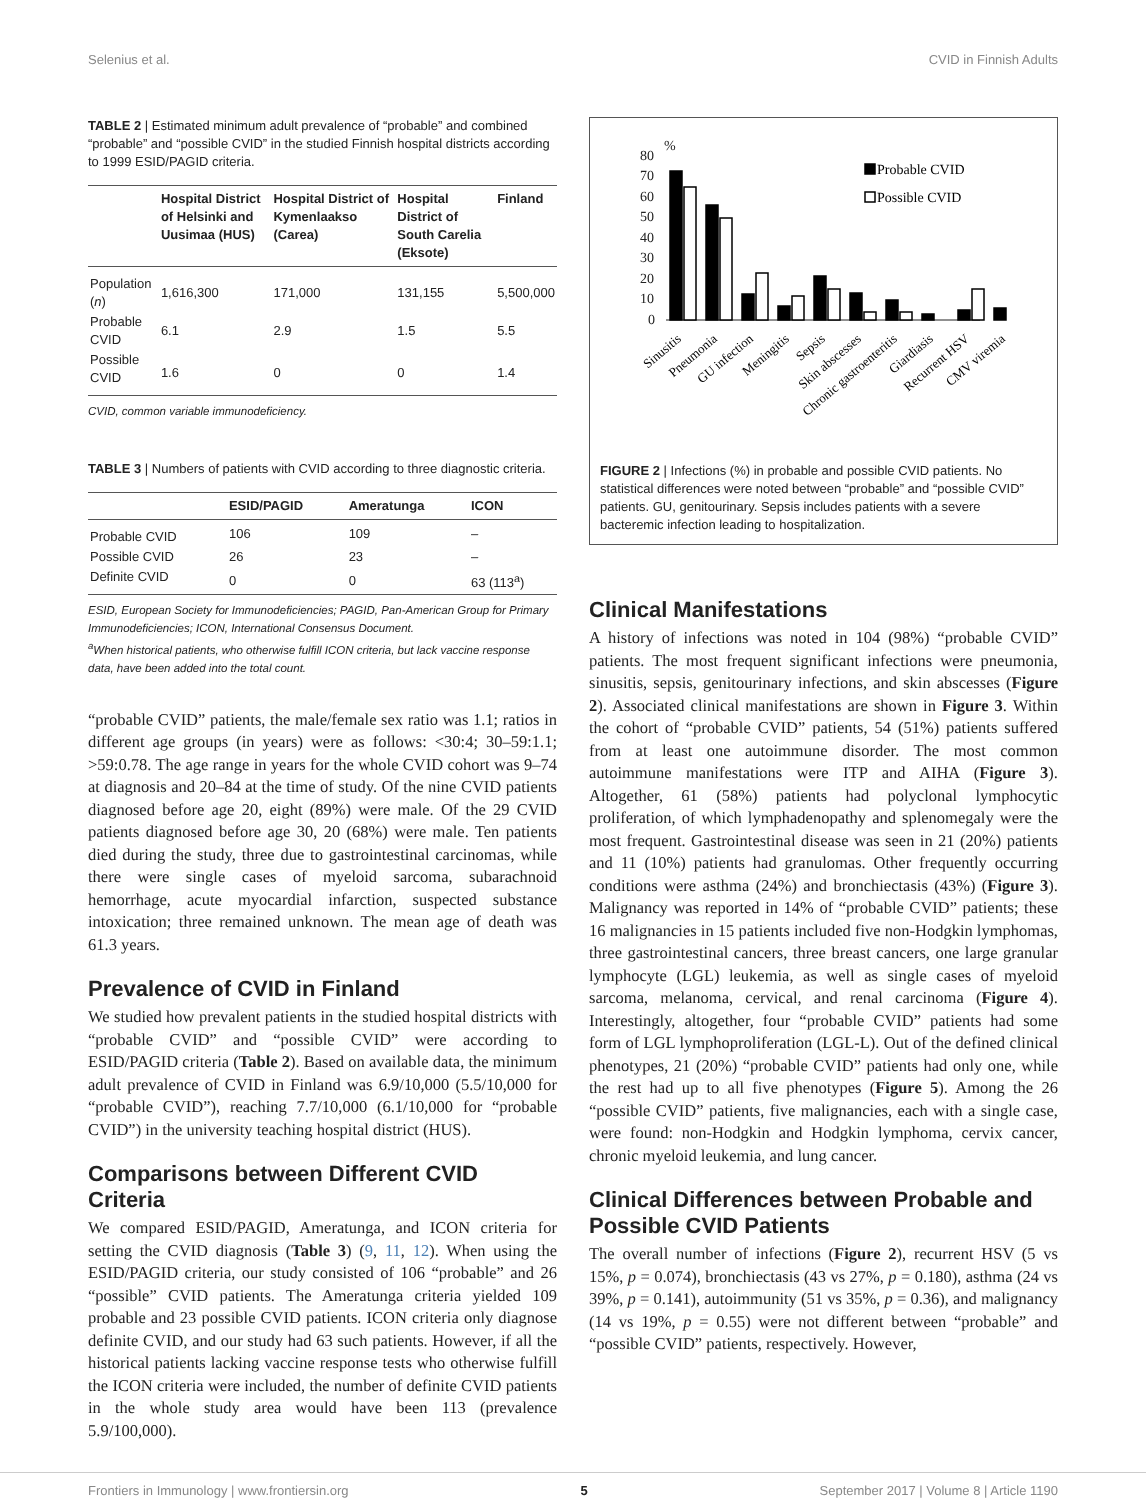Selenius et al. CVID in Finnish Adults
TABLE 2 | Estimated minimum adult prevalence of “probable” and combined “probable” and “possible CVID” in the studied Finnish hospital districts according to 1999 ESID/PAGID criteria.
| | Hospital District of Helsinki and Uusimaa (HUS) | Hospital District of Kymenlaakso (Carea) | Hospital District of South Carelia (Eksote) | Finland |
| --- | --- | --- | --- | --- |
| Population ( n ) | 1,616,300 | 171,000 | 131,155 | 5,500,000 |
| Probable CVID | 6.1 | 2.9 | 1.5 | 5.5 |
| Possible CVID | 1.6 | 0 | 0 | 1.4 |
CVID, common variable immunodeficiency.
TABLE 3 | Numbers of patients with CVID according to three diagnostic criteria.
| | ESID/PAGID | Ameratunga | ICON |
| --- | --- | --- | --- |
| Probable CVID | 106 | 109 | – |
| Possible CVID | 26 | 23 | – |
| Definite CVID | 0 | 0 | 63 (113<sup>a</sup>) |
ESID, European Society for Immunodeficiencies; PAGID, Pan-American Group for Primary Immunodeficiencies; ICON, International Consensus Document.
<sup>a</sup> When historical patients, who otherwise fulfill ICON criteria, but lack vaccine response data, have been added into the total count.
“probable CVID” patients, the male/female sex ratio was 1.1; ratios in different age groups (in years) were as follows: <30:4; 30–59:1.1; >59:0.78. The age range in years for the whole CVID cohort was 9–74 at diagnosis and 20–84 at the time of study. Of the nine CVID patients diagnosed before age 20, eight (89%) were male. Of the 29 CVID patients diagnosed before age 30, 20 (68%) were male. Ten patients died during the study, three due to gastrointestinal carcinomas, while there were single cases of myeloid sarcoma, subarachnoid hemorrhage, acute myocardial infarction, suspected substance intoxication; three remained unknown. The mean age of death was 61.3 years.
Prevalence of CVID in Finland
We studied how prevalent patients in the studied hospital districts with “probable CVID” and “possible CVID” were according to ESID/PAGID criteria (Table 2). Based on available data, the minimum adult prevalence of CVID in Finland was 6.9/10,000 (5.5/10,000 for “probable CVID”), reaching 7.7/10,000 (6.1/10,000 for “probable CVID”) in the university teaching hospital district (HUS).
Comparisons between Different CVID Criteria
We compared ESID/PAGID, Ameratunga, and ICON criteria for setting the CVID diagnosis (Table 3) (9, 11, 12). When using the ESID/PAGID criteria, our study consisted of 106 “probable” and 26 “possible” CVID patients. The Ameratunga criteria yielded 109 probable and 23 possible CVID patients. ICON criteria only diagnose definite CVID, and our study had 63 such patients. However, if all the historical patients lacking vaccine response tests who otherwise fulfill the ICON criteria were included, the number of definite CVID patients in the whole study area would have been 113 (prevalence 5.9/100,000).
80
70
60
50
40
30
20
10
0
%
Probable CVID
Possible CVID
Sinusitis
Pneumonia
GU infection
Meningitis
Sepsis
Skin abscesses
Chronic gastroenteritis
Giardiasis
Recurrent HSV
CMV viremia
FIGURE 2 | Infections (%) in probable and possible CVID patients. No statistical differences were noted between “probable” and “possible CVID” patients. GU, genitourinary. Sepsis includes patients with a severe bacteremic infection leading to hospitalization.
Clinical Manifestations
A history of infections was noted in 104 (98%) “probable CVID” patients. The most frequent significant infections were pneumonia, sinusitis, sepsis, genitourinary infections, and skin abscesses (Figure 2). Associated clinical manifestations are shown in Figure 3. Within the cohort of “probable CVID” patients, 54 (51%) patients suffered from at least one autoimmune disorder. The most common autoimmune manifestations were ITP and AIHA (Figure 3). Altogether, 61 (58%) patients had polyclonal lymphocytic proliferation, of which lymphadenopathy and splenomegaly were the most frequent. Gastrointestinal disease was seen in 21 (20%) patients and 11 (10%) patients had granulomas. Other frequently occurring conditions were asthma (24%) and bronchiectasis (43%) (Figure 3). Malignancy was reported in 14% of “probable CVID” patients; these 16 malignancies in 15 patients included five non-Hodgkin lymphomas, three gastrointestinal cancers, three breast cancers, one large granular lymphocyte (LGL) leukemia, as well as single cases of myeloid sarcoma, melanoma, cervical, and renal carcinoma (Figure 4). Interestingly, altogether, four “probable CVID” patients had some form of LGL lymphoproliferation (LGL-L). Out of the defined clinical phenotypes, 21 (20%) “probable CVID” patients had only one, while the rest had up to all five phenotypes (Figure 5). Among the 26 “possible CVID” patients, five malignancies, each with a single case, were found: non-Hodgkin and Hodgkin lymphoma, cervix cancer, chronic myeloid leukemia, and lung cancer.
Clinical Differences between Probable and Possible CVID Patients
The overall number of infections (Figure 2), recurrent HSV (5 vs 15%, p = 0.074), bronchiectasis (43 vs 27%, p = 0.180), asthma (24 vs 39%, p = 0.141), autoimmunity (51 vs 35%, p = 0.36), and malignancy (14 vs 19%, p = 0.55) were not different between “probable” and “possible CVID” patients, respectively. However,
Frontiers in Immunology | www.frontiersin.org 5 September 2017 | Volume 8 | Article 1190